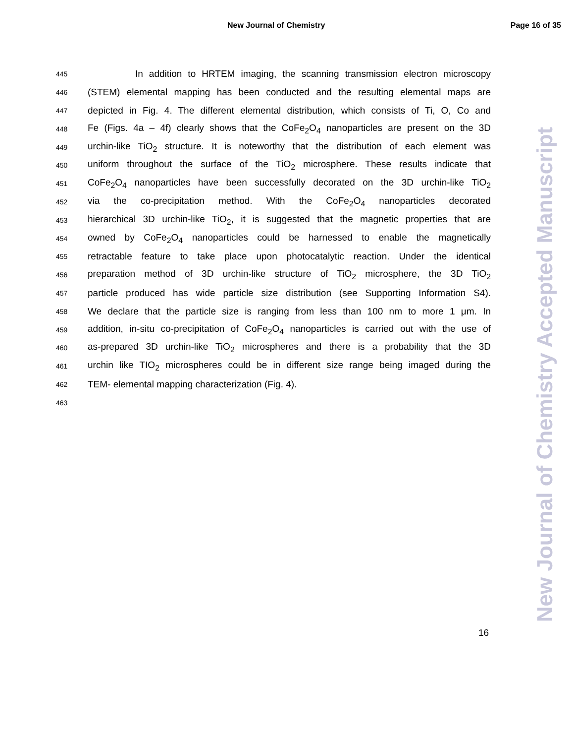New Journal of Chemistry Page 16 of 35
445 In addition to HRTEM imaging, the scanning transmission electron microscopy
446 (STEM) elemental mapping has been conducted and the resulting elemental maps are
447 depicted in Fig. 4. The different elemental distribution, which consists of Ti, O, Co and
448 Fe (Figs. 4a – 4f) clearly shows that the CoFe<sub>2</sub>O<sub>4</sub> nanoparticles are present on the 3D
449 urchin-like TiO<sub>2</sub> structure. It is noteworthy that the distribution of each element was
450 uniform throughout the surface of the TiO<sub>2</sub> microsphere. These results indicate that
451 CoFe<sub>2</sub>O<sub>4</sub> nanoparticles have been successfully decorated on the 3D urchin-like TiO<sub>2</sub>
452 via the co-precipitation method. With the CoFe<sub>2</sub>O<sub>4</sub> nanoparticles decorated
453 hierarchical 3D urchin-like TiO<sub>2</sub>, it is suggested that the magnetic properties that are
454 owned by CoFe<sub>2</sub>O<sub>4</sub> nanoparticles could be harnessed to enable the magnetically
455 retractable feature to take place upon photocatalytic reaction. Under the identical
456 preparation method of 3D urchin-like structure of TiO<sub>2</sub> microsphere, the 3D TiO<sub>2</sub>
457 particle produced has wide particle size distribution (see Supporting Information S4).
458 We declare that the particle size is ranging from less than 100 nm to more 1 μm. In
459 addition, in-situ co-precipitation of CoFe<sub>2</sub>O<sub>4</sub> nanoparticles is carried out with the use of
460 as-prepared 3D urchin-like TiO<sub>2</sub> microspheres and there is a probability that the 3D
461 urchin like TIO<sub>2</sub> microspheres could be in different size range being imaged during the
462 TEM- elemental mapping characterization (Fig. 4).
463
New Journal of Chemistry Accepted Manuscript
16